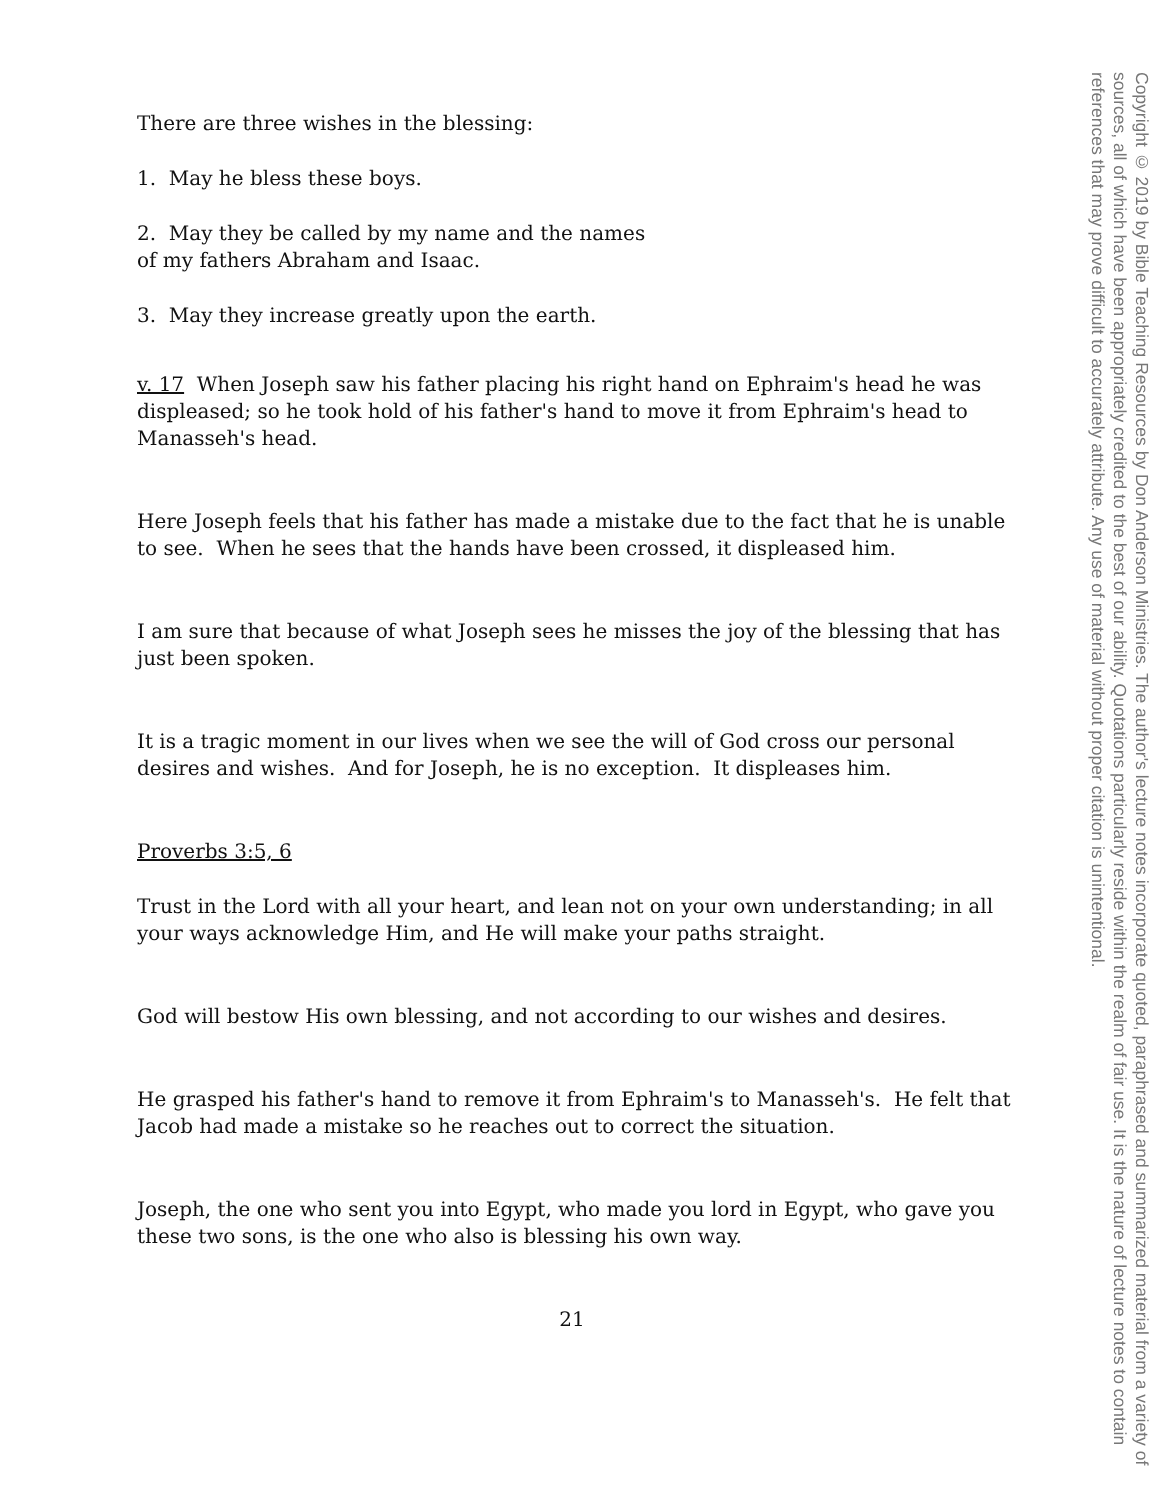There are three wishes in the blessing:
1. May he bless these boys.
2. May they be called by my name and the names
of my fathers Abraham and Isaac.
3. May they increase greatly upon the earth.
v. 17 When Joseph saw his father placing his right hand on Ephraim's head he was displeased; so he took hold of his father's hand to move it from Ephraim's head to Manasseh's head.
Here Joseph feels that his father has made a mistake due to the fact that he is unable to see. When he sees that the hands have been crossed, it displeased him.
I am sure that because of what Joseph sees he misses the joy of the blessing that has just been spoken.
It is a tragic moment in our lives when we see the will of God cross our personal desires and wishes. And for Joseph, he is no exception. It displeases him.
Proverbs 3:5, 6
Trust in the Lord with all your heart, and lean not on your own understanding; in all your ways acknowledge Him, and He will make your paths straight.
God will bestow His own blessing, and not according to our wishes and desires.
He grasped his father's hand to remove it from Ephraim's to Manasseh's. He felt that Jacob had made a mistake so he reaches out to correct the situation.
Joseph, the one who sent you into Egypt, who made you lord in Egypt, who gave you these two sons, is the one who also is blessing his own way.
21
Copyright © 2019 by Bible Teaching Resources by Don Anderson Ministries. The author's lecture notes incorporate quoted, paraphrased and summarized material from a variety of sources, all of which have been appropriately credited to the best of our ability. Quotations particularly reside within the realm of fair use. It is the nature of lecture notes to contain references that may prove difficult to accurately attribute. Any use of material without proper citation is unintentional.